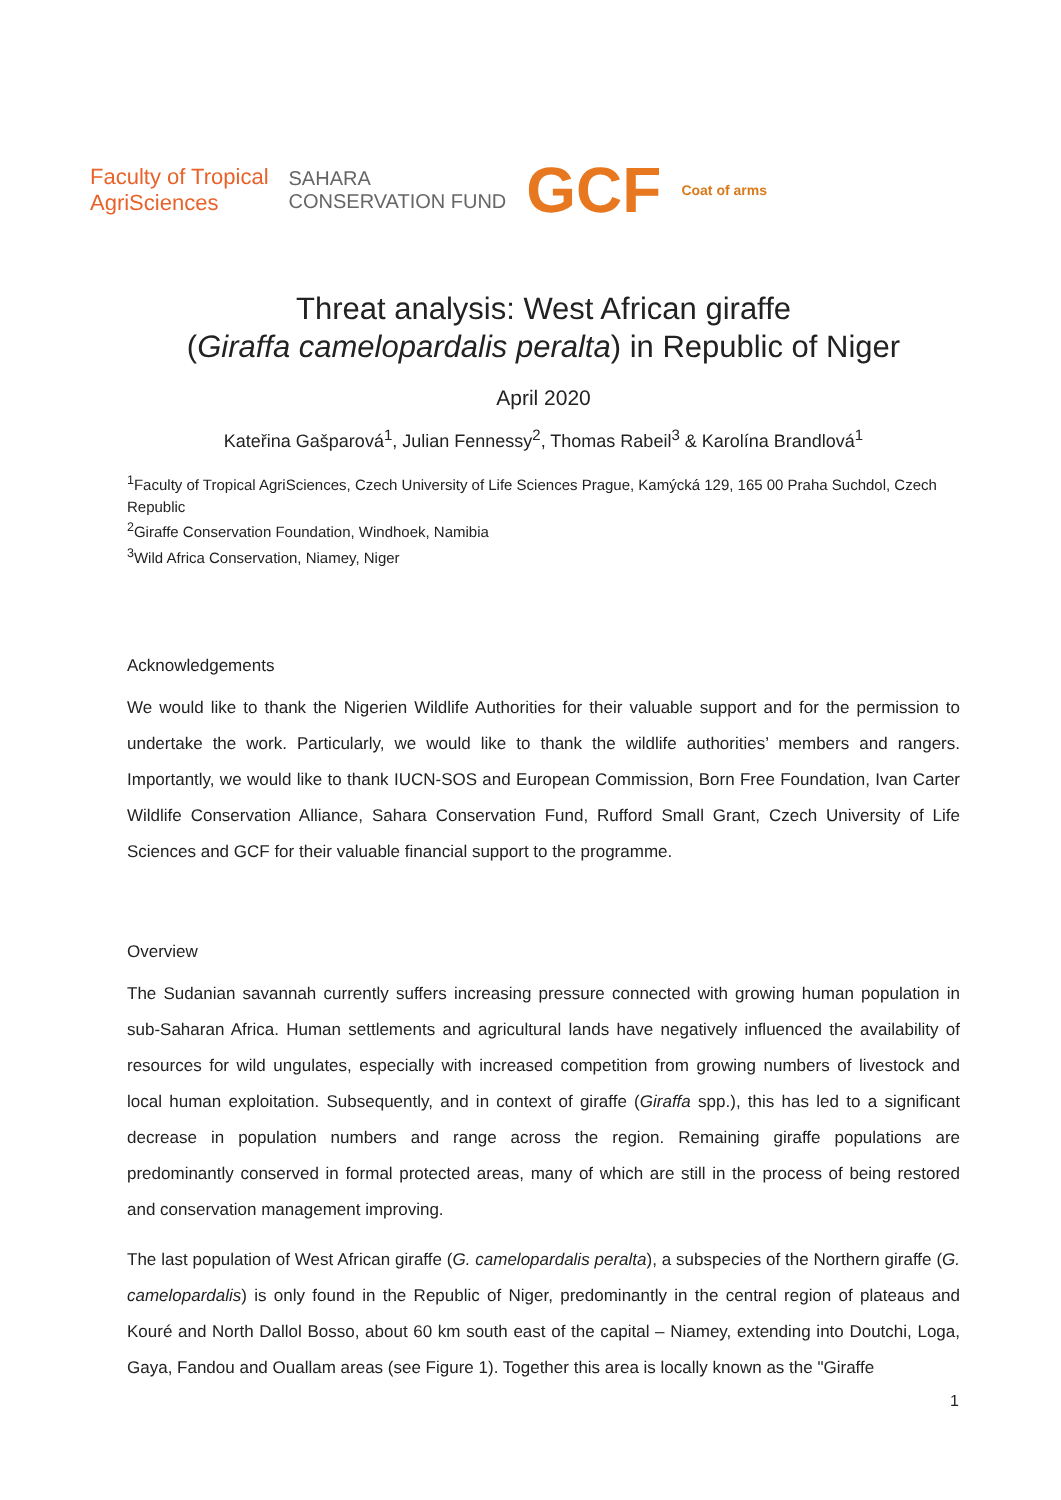Faculty of Tropical
AgriSciences
SAHARA
CONSERVATION FUND
GCF
Coat of arms
Threat analysis: West African giraffe
(Giraffa camelopardalis peralta) in Republic of Niger
April 2020
Kateřina Gašparová<sup>1</sup>, Julian Fennessy<sup>2</sup>, Thomas Rabeil<sup>3</sup> & Karolína Brandlová<sup>1</sup>
<sup>1</sup> Faculty of Tropical AgriSciences, Czech University of Life Sciences Prague, Kamýcká 129, 165 00 Praha Suchdol, Czech Republic
<sup>2</sup> Giraffe Conservation Foundation, Windhoek, Namibia
<sup>3</sup> Wild Africa Conservation, Niamey, Niger
Acknowledgements
We would like to thank the Nigerien Wildlife Authorities for their valuable support and for the permission to undertake the work. Particularly, we would like to thank the wildlife authorities’ members and rangers. Importantly, we would like to thank IUCN-SOS and European Commission, Born Free Foundation, Ivan Carter Wildlife Conservation Alliance, Sahara Conservation Fund, Rufford Small Grant, Czech University of Life Sciences and GCF for their valuable financial support to the programme.
Overview
The Sudanian savannah currently suffers increasing pressure connected with growing human population in sub-Saharan Africa. Human settlements and agricultural lands have negatively influenced the availability of resources for wild ungulates, especially with increased competition from growing numbers of livestock and local human exploitation. Subsequently, and in context of giraffe (Giraffa spp.), this has led to a significant decrease in population numbers and range across the region. Remaining giraffe populations are predominantly conserved in formal protected areas, many of which are still in the process of being restored and conservation management improving.
The last population of West African giraffe (G. camelopardalis peralta), a subspecies of the Northern giraffe (G. camelopardalis) is only found in the Republic of Niger, predominantly in the central region of plateaus and Kouré and North Dallol Bosso, about 60 km south east of the capital – Niamey, extending into Doutchi, Loga, Gaya, Fandou and Ouallam areas (see Figure 1). Together this area is locally known as the "Giraffe
1